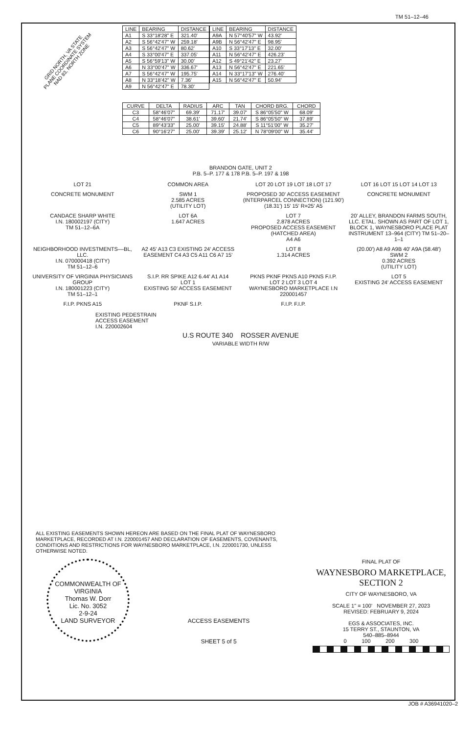TM 51–12–46
GRID NORTH, VA STATE
PLANE COORDINATE SYSTEM
NAD 83, NORTH ZONE
| LINE | BEARING | DISTANCE |
| --- | --- | --- |
| A1 | S 33°18'28" E | 321.40' |
| A2 | S 56°42'47" W | 259.18' |
| A3 | S 56°42'47" W | 80.62' |
| A4 | S 33°00'47" E | 337.05' |
| A5 | S 56°59'13" W | 30.00' |
| A6 | N 33°00'47" W | 336.67' |
| A7 | S 56°42'47" W | 195.75' |
| A8 | N 33°18'42" W | 7.36' |
| A9 | N 56°42'47" E | 78.30' |
| LINE | BEARING | DISTANCE |
| --- | --- | --- |
| A9A | N 57°40'57" W | 43.92' |
| A9B | N 56°42'47" E | 98.95' |
| A10 | S 33°17'13" E | 32.00' |
| A11 | N 56°42'47" E | 426.23' |
| A12 | S 49°21'42" E | 23.27' |
| A13 | N 56°42'47" E | 221.65' |
| A14 | N 33°17'13" W | 276.40' |
| A15 | N 56°42'47" E | 50.94' |
| CURVE | DELTA | RADIUS | ARC | TAN | CHORD BRG. | CHORD |
| --- | --- | --- | --- | --- | --- | --- |
| C3 | 58°46'07" | 69.39' | 71.17' | 39.07' | S 86°05'50" W | 68.09' |
| C4 | 58°46'07" | 38.61' | 39.60' | 21.74' | S 86°05'50" W | 37.89' |
| C5 | 89°43'33" | 25.00' | 39.15' | 24.88' | S 11°51'00" W | 35.27' |
| C6 | 90°16'27" | 25.00' | 39.39' | 25.12' | N 78°09'00" W | 35.44' |
BRANDON GATE, UNIT 2
P.B. 5–P. 177 & 178 P.B. 5–P. 197 & 198
LOT 21
COMMON AREA
LOT 20 LOT 19 LOT 18 LOT 17
LOT 16 LOT 15 LOT 14 LOT 13
CONCRETE MONUMENT
SWM 1
2.585 ACRES
(UTILITY LOT)
PROPOSED 30' ACCESS EASEMENT (INTERPARCEL CONNECTION) (121.90') (18.31') 15' 15' R=25' A5
CONCRETE MONUMENT
CANDACE SHARP WHITE
I.N. 180002197 (CITY)
TM 51–12–6A
LOT 6A
1.647 ACRES
LOT 7
2.878 ACRES
PROPOSED ACCESS EASEMENT (HATCHED AREA)
A4 A6
20' ALLEY, BRANDON FARMS SOUTH, LLC. ETAL. SHOWN AS PART OF LOT 1, BLOCK 1, WAYNESBORO PLACE PLAT INSTRUMENT 13–964 (CITY) TM 51–20–1–1
NEIGHBORHOOD INVESTMENTS––BL, LLC.
I.N. 070000418 (CITY)
TM 51–12–6
A2 45' A13 C3 EXISTING 24' ACCESS EASEMENT C4 A3 C5 A11 C6 A7 15'
LOT 8
1.314 ACRES
(20.00') A8 A9 A9B 40' A9A (58.48')
SWM 2
0.392 ACRES
(UTILITY LOT)
UNIVERSITY OF VIRGINIA PHYSICIANS GROUP
I.N. 180001223 (CITY)
TM 51–12–1
S.I.P. RR SPIKE A12 6.44' A1 A14
LOT 1
EXISTING 50' ACCESS EASEMENT
PKNS PKNF PKNS A10 PKNS F.I.P.
LOT 2 LOT 3 LOT 4
WAYNESBORO MARKETPLACE I.N 220001457
LOT 5
EXISTING 24' ACCESS EASEMENT
F.I.P. PKNS A15
PKNF S.I.P.
F.I.P. F.I.P.
EXISTING PEDESTRAIN
ACCESS EASEMENT
I.N. 220002604
U.S ROUTE 340 ROSSER AVENUE
VARIABLE WIDTH R/W
ALL EXISTING EASEMENTS SHOWN HEREON ARE BASED ON THE FINAL PLAT OF WAYNESBORO MARKETPLACE, RECORDED AT I.N. 220001457 AND DECLARATION OF EASEMENTS, COVENANTS, CONDITIONS AND RESTRICTIONS FOR WAYNESBORO MARKETPLACE, I.N. 220001730, UNLESS OTHERWISE NOTED.
COMMONWEALTH OF VIRGINIA
Thomas W. Dorr
Lic. No. 3052
2-9-24
LAND SURVEYOR
ACCESS EASEMENTS
SHEET 5 of 5
FINAL PLAT OF
WAYNESBORO MARKETPLACE,
SECTION 2
CITY OF WAYNESBORO, VA
SCALE 1" = 100' NOVEMBER 27, 2023
REVISED: FEBRUARY 9, 2024
EGS & ASSOCIATES, INC.
15 TERRY ST., STAUNTON, VA
540–885–8944
0 100 200 300
JOB # A36941020–2